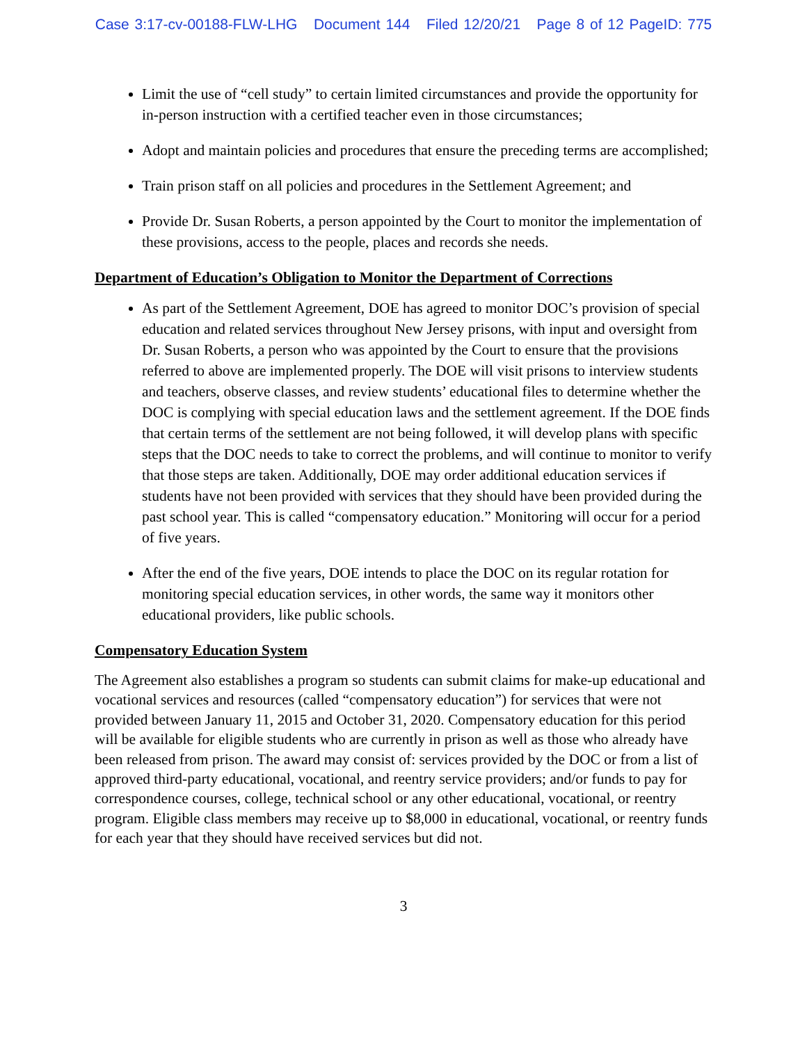Case 3:17-cv-00188-FLW-LHG Document 144 Filed 12/20/21 Page 8 of 12 PageID: 775
Limit the use of “cell study” to certain limited circumstances and provide the opportunity for in-person instruction with a certified teacher even in those circumstances;
Adopt and maintain policies and procedures that ensure the preceding terms are accomplished;
Train prison staff on all policies and procedures in the Settlement Agreement; and
Provide Dr. Susan Roberts, a person appointed by the Court to monitor the implementation of these provisions, access to the people, places and records she needs.
Department of Education’s Obligation to Monitor the Department of Corrections
As part of the Settlement Agreement, DOE has agreed to monitor DOC’s provision of special education and related services throughout New Jersey prisons, with input and oversight from Dr. Susan Roberts, a person who was appointed by the Court to ensure that the provisions referred to above are implemented properly. The DOE will visit prisons to interview students and teachers, observe classes, and review students’ educational files to determine whether the DOC is complying with special education laws and the settlement agreement. If the DOE finds that certain terms of the settlement are not being followed, it will develop plans with specific steps that the DOC needs to take to correct the problems, and will continue to monitor to verify that those steps are taken. Additionally, DOE may order additional education services if students have not been provided with services that they should have been provided during the past school year. This is called “compensatory education.” Monitoring will occur for a period of five years.
After the end of the five years, DOE intends to place the DOC on its regular rotation for monitoring special education services, in other words, the same way it monitors other educational providers, like public schools.
Compensatory Education System
The Agreement also establishes a program so students can submit claims for make-up educational and vocational services and resources (called “compensatory education”) for services that were not provided between January 11, 2015 and October 31, 2020. Compensatory education for this period will be available for eligible students who are currently in prison as well as those who already have been released from prison. The award may consist of: services provided by the DOC or from a list of approved third-party educational, vocational, and reentry service providers; and/or funds to pay for correspondence courses, college, technical school or any other educational, vocational, or reentry program. Eligible class members may receive up to $8,000 in educational, vocational, or reentry funds for each year that they should have received services but did not.
3